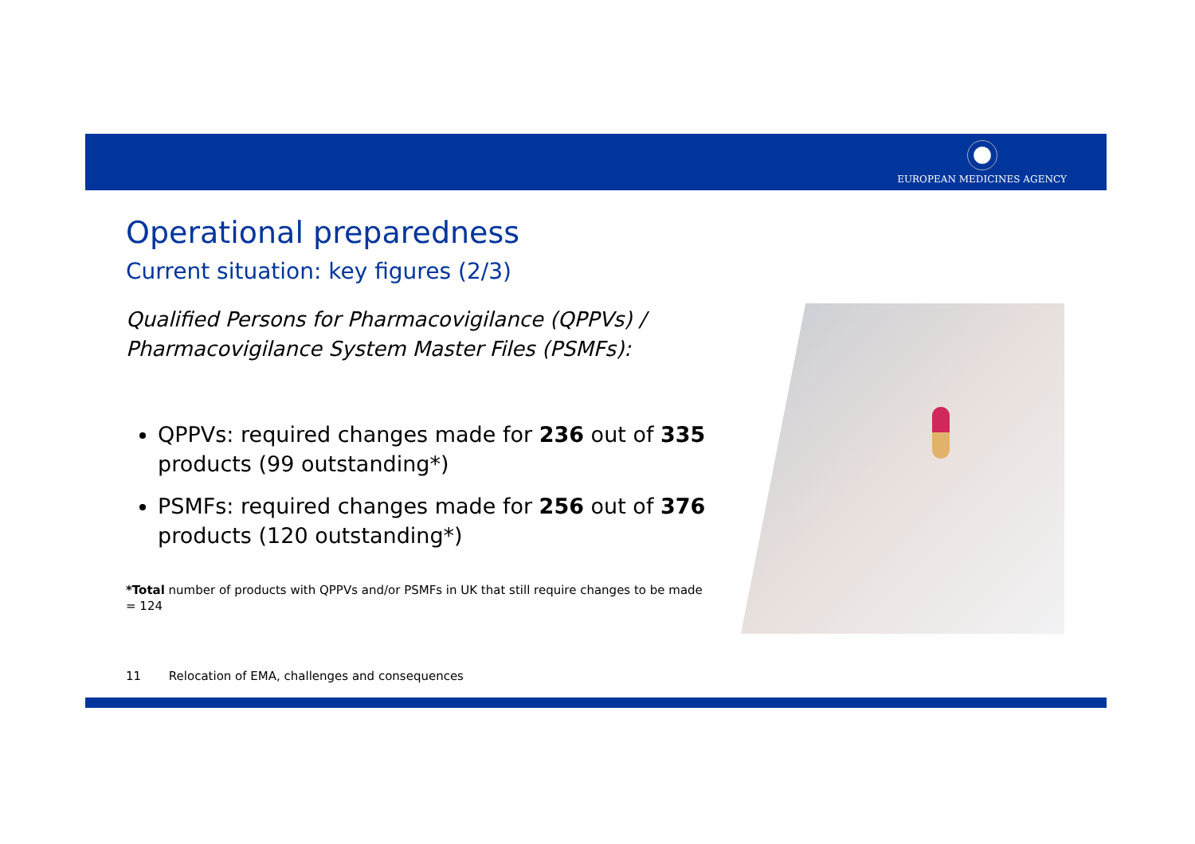EUROPEAN MEDICINES AGENCY
Operational preparedness
Current situation: key figures (2/3)
Qualified Persons for Pharmacovigilance (QPPVs) / Pharmacovigilance System Master Files (PSMFs):
QPPVs: required changes made for 236 out of 335 products (99 outstanding*)
PSMFs: required changes made for 256 out of 376 products (120 outstanding*)
*Total number of products with QPPVs and/or PSMFs in UK that still require changes to be made = 124
11 Relocation of EMA, challenges and consequences